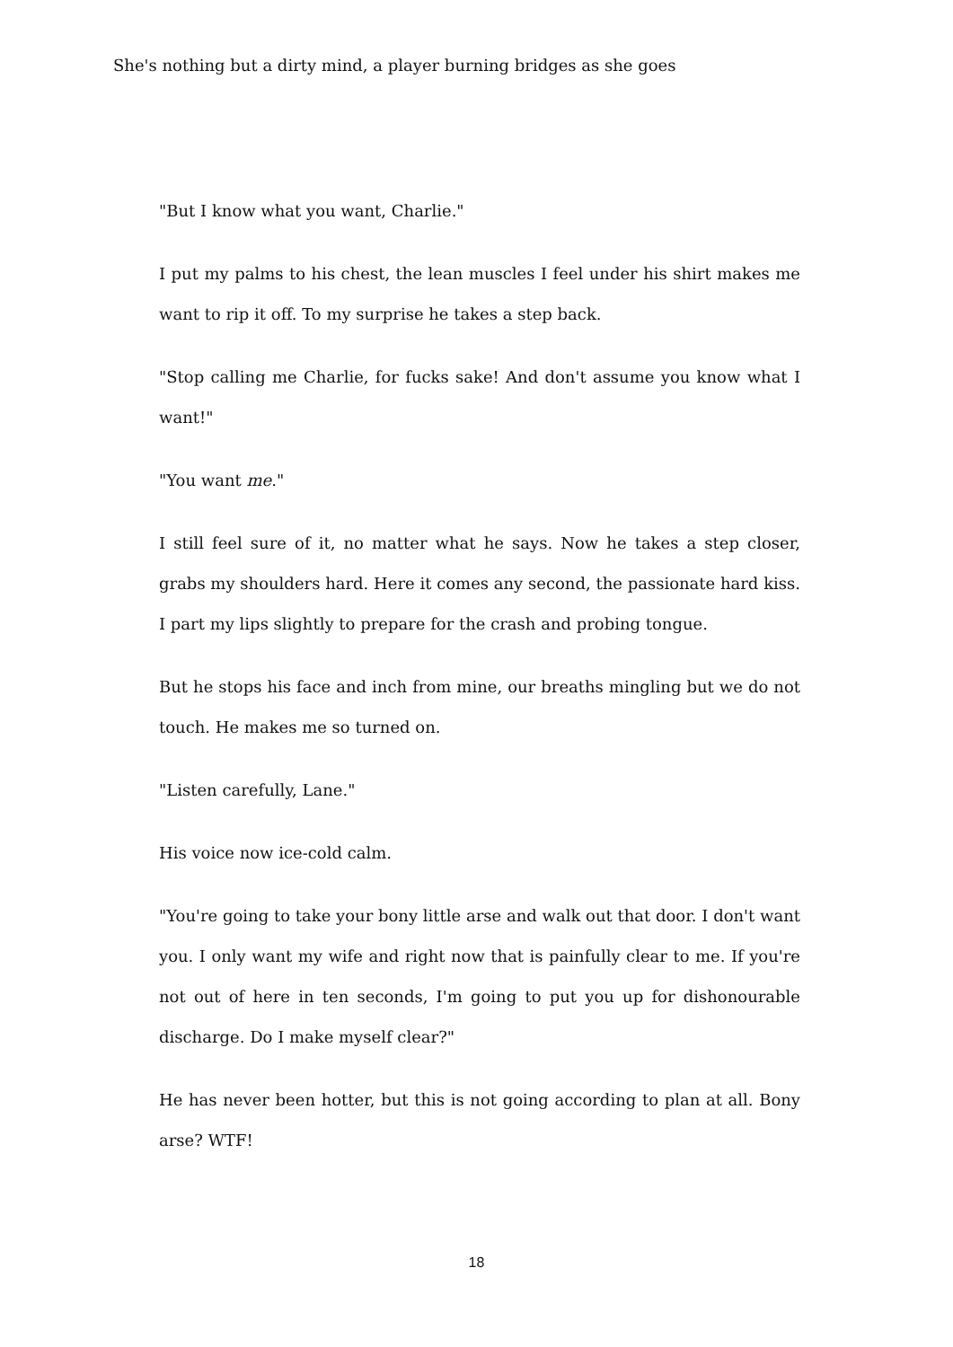She's nothing but a dirty mind, a player burning bridges as she goes
"But I know what you want, Charlie."
I put my palms to his chest, the lean muscles I feel under his shirt makes me want to rip it off. To my surprise he takes a step back.
"Stop calling me Charlie, for fucks sake! And don't assume you know what I want!"
"You want me."
I still feel sure of it, no matter what he says. Now he takes a step closer, grabs my shoulders hard. Here it comes any second, the passionate hard kiss. I part my lips slightly to prepare for the crash and probing tongue.
But he stops his face and inch from mine, our breaths mingling but we do not touch. He makes me so turned on.
"Listen carefully, Lane."
His voice now ice-cold calm.
"You're going to take your bony little arse and walk out that door. I don't want you. I only want my wife and right now that is painfully clear to me. If you're not out of here in ten seconds, I'm going to put you up for dishonourable discharge. Do I make myself clear?"
He has never been hotter, but this is not going according to plan at all. Bony arse? WTF!
18